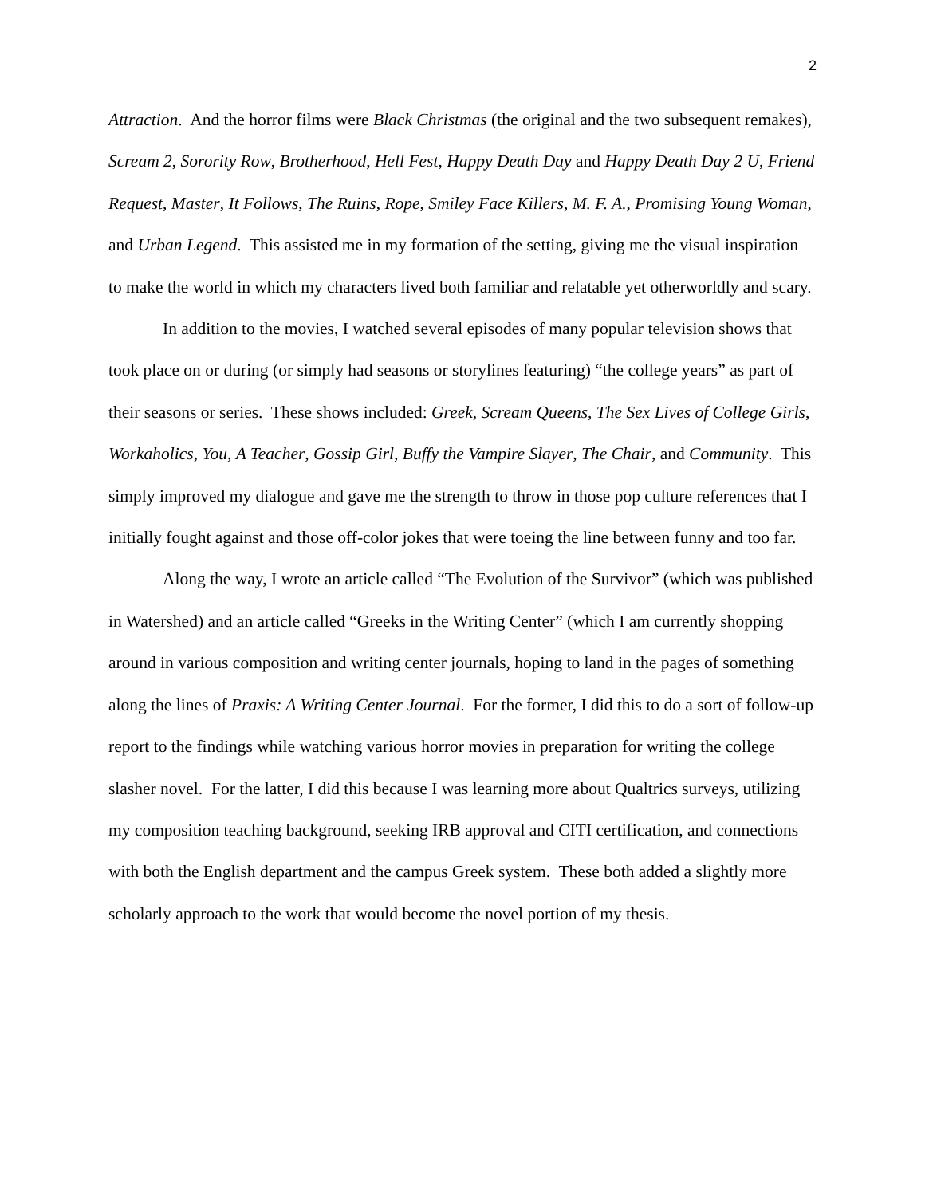2
Attraction. And the horror films were Black Christmas (the original and the two subsequent remakes), Scream 2, Sorority Row, Brotherhood, Hell Fest, Happy Death Day and Happy Death Day 2 U, Friend Request, Master, It Follows, The Ruins, Rope, Smiley Face Killers, M. F. A., Promising Young Woman, and Urban Legend. This assisted me in my formation of the setting, giving me the visual inspiration to make the world in which my characters lived both familiar and relatable yet otherworldly and scary.
In addition to the movies, I watched several episodes of many popular television shows that took place on or during (or simply had seasons or storylines featuring) “the college years” as part of their seasons or series. These shows included: Greek, Scream Queens, The Sex Lives of College Girls, Workaholics, You, A Teacher, Gossip Girl, Buffy the Vampire Slayer, The Chair, and Community. This simply improved my dialogue and gave me the strength to throw in those pop culture references that I initially fought against and those off-color jokes that were toeing the line between funny and too far.
Along the way, I wrote an article called “The Evolution of the Survivor” (which was published in Watershed) and an article called “Greeks in the Writing Center” (which I am currently shopping around in various composition and writing center journals, hoping to land in the pages of something along the lines of Praxis: A Writing Center Journal. For the former, I did this to do a sort of follow-up report to the findings while watching various horror movies in preparation for writing the college slasher novel. For the latter, I did this because I was learning more about Qualtrics surveys, utilizing my composition teaching background, seeking IRB approval and CITI certification, and connections with both the English department and the campus Greek system. These both added a slightly more scholarly approach to the work that would become the novel portion of my thesis.